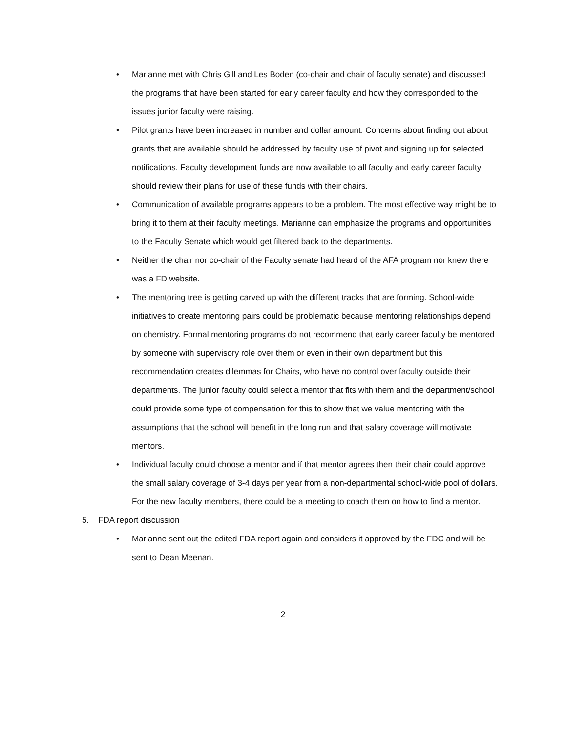• Marianne met with Chris Gill and Les Boden (co-chair and chair of faculty senate) and discussed the programs that have been started for early career faculty and how they corresponded to the issues junior faculty were raising.
• Pilot grants have been increased in number and dollar amount. Concerns about finding out about grants that are available should be addressed by faculty use of pivot and signing up for selected notifications. Faculty development funds are now available to all faculty and early career faculty should review their plans for use of these funds with their chairs.
• Communication of available programs appears to be a problem. The most effective way might be to bring it to them at their faculty meetings. Marianne can emphasize the programs and opportunities to the Faculty Senate which would get filtered back to the departments.
• Neither the chair nor co-chair of the Faculty senate had heard of the AFA program nor knew there was a FD website.
• The mentoring tree is getting carved up with the different tracks that are forming. School-wide initiatives to create mentoring pairs could be problematic because mentoring relationships depend on chemistry. Formal mentoring programs do not recommend that early career faculty be mentored by someone with supervisory role over them or even in their own department but this recommendation creates dilemmas for Chairs, who have no control over faculty outside their departments. The junior faculty could select a mentor that fits with them and the department/school could provide some type of compensation for this to show that we value mentoring with the assumptions that the school will benefit in the long run and that salary coverage will motivate mentors.
• Individual faculty could choose a mentor and if that mentor agrees then their chair could approve the small salary coverage of 3-4 days per year from a non-departmental school-wide pool of dollars. For the new faculty members, there could be a meeting to coach them on how to find a mentor.
5. FDA report discussion
• Marianne sent out the edited FDA report again and considers it approved by the FDC and will be sent to Dean Meenan.
2